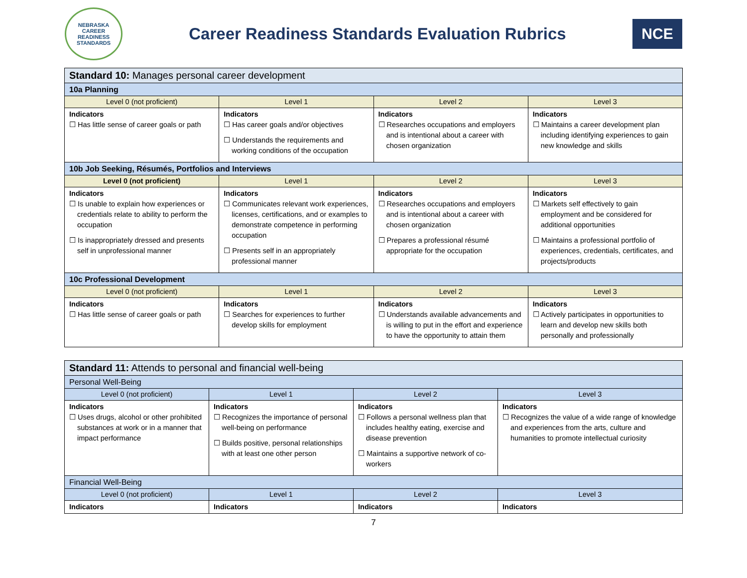NEBRASKA
CAREER READINESS STANDARDS
Career Readiness Standards Evaluation Rubrics
NCE
| Standard 10: Manages personal career development | | | |
| --- | --- | --- | --- |
| 10a Planning | | | |
| Level 0 (not proficient) | Level 1 | Level 2 | Level 3 |
| Indicators ☐ Has little sense of career goals or path | Indicators ☐ Has career goals and/or objectives ☐ Understands the requirements and working conditions of the occupation | Indicators ☐ Researches occupations and employers and is intentional about a career with chosen organization | Indicators ☐ Maintains a career development plan including identifying experiences to gain new knowledge and skills |
| 10b Job Seeking, Résumés, Portfolios and Interviews | | | |
| Level 0 (not proficient) | Level 1 | Level 2 | Level 3 |
| Indicators ☐ Is unable to explain how experiences or credentials relate to ability to perform the occupation ☐ Is inappropriately dressed and presents self in unprofessional manner | Indicators ☐ Communicates relevant work experiences, licenses, certifications, and or examples to demonstrate competence in performing occupation ☐ Presents self in an appropriately professional manner | Indicators ☐ Researches occupations and employers and is intentional about a career with chosen organization ☐ Prepares a professional résumé appropriate for the occupation | Indicators ☐ Markets self effectively to gain employment and be considered for additional opportunities ☐ Maintains a professional portfolio of experiences, credentials, certificates, and projects/products |
| 10c Professional Development | | | |
| Level 0 (not proficient) | Level 1 | Level 2 | Level 3 |
| Indicators ☐ Has little sense of career goals or path | Indicators ☐ Searches for experiences to further develop skills for employment | Indicators ☐ Understands available advancements and is willing to put in the effort and experience to have the opportunity to attain them | Indicators ☐ Actively participates in opportunities to learn and develop new skills both personally and professionally |
| Standard 11: Attends to personal and financial well-being | | | |
| --- | --- | --- | --- |
| Personal Well-Being | | | |
| Level 0 (not proficient) | Level 1 | Level 2 | Level 3 |
| Indicators ☐ Uses drugs, alcohol or other prohibited substances at work or in a manner that impact performance | Indicators ☐ Recognizes the importance of personal well-being on performance ☐ Builds positive, personal relationships with at least one other person | Indicators ☐ Follows a personal wellness plan that includes healthy eating, exercise and disease prevention ☐ Maintains a supportive network of co-workers | Indicators ☐ Recognizes the value of a wide range of knowledge and experiences from the arts, culture and humanities to promote intellectual curiosity |
| Financial Well-Being | | | |
| Level 0 (not proficient) | Level 1 | Level 2 | Level 3 |
| Indicators | Indicators | Indicators | Indicators |
7